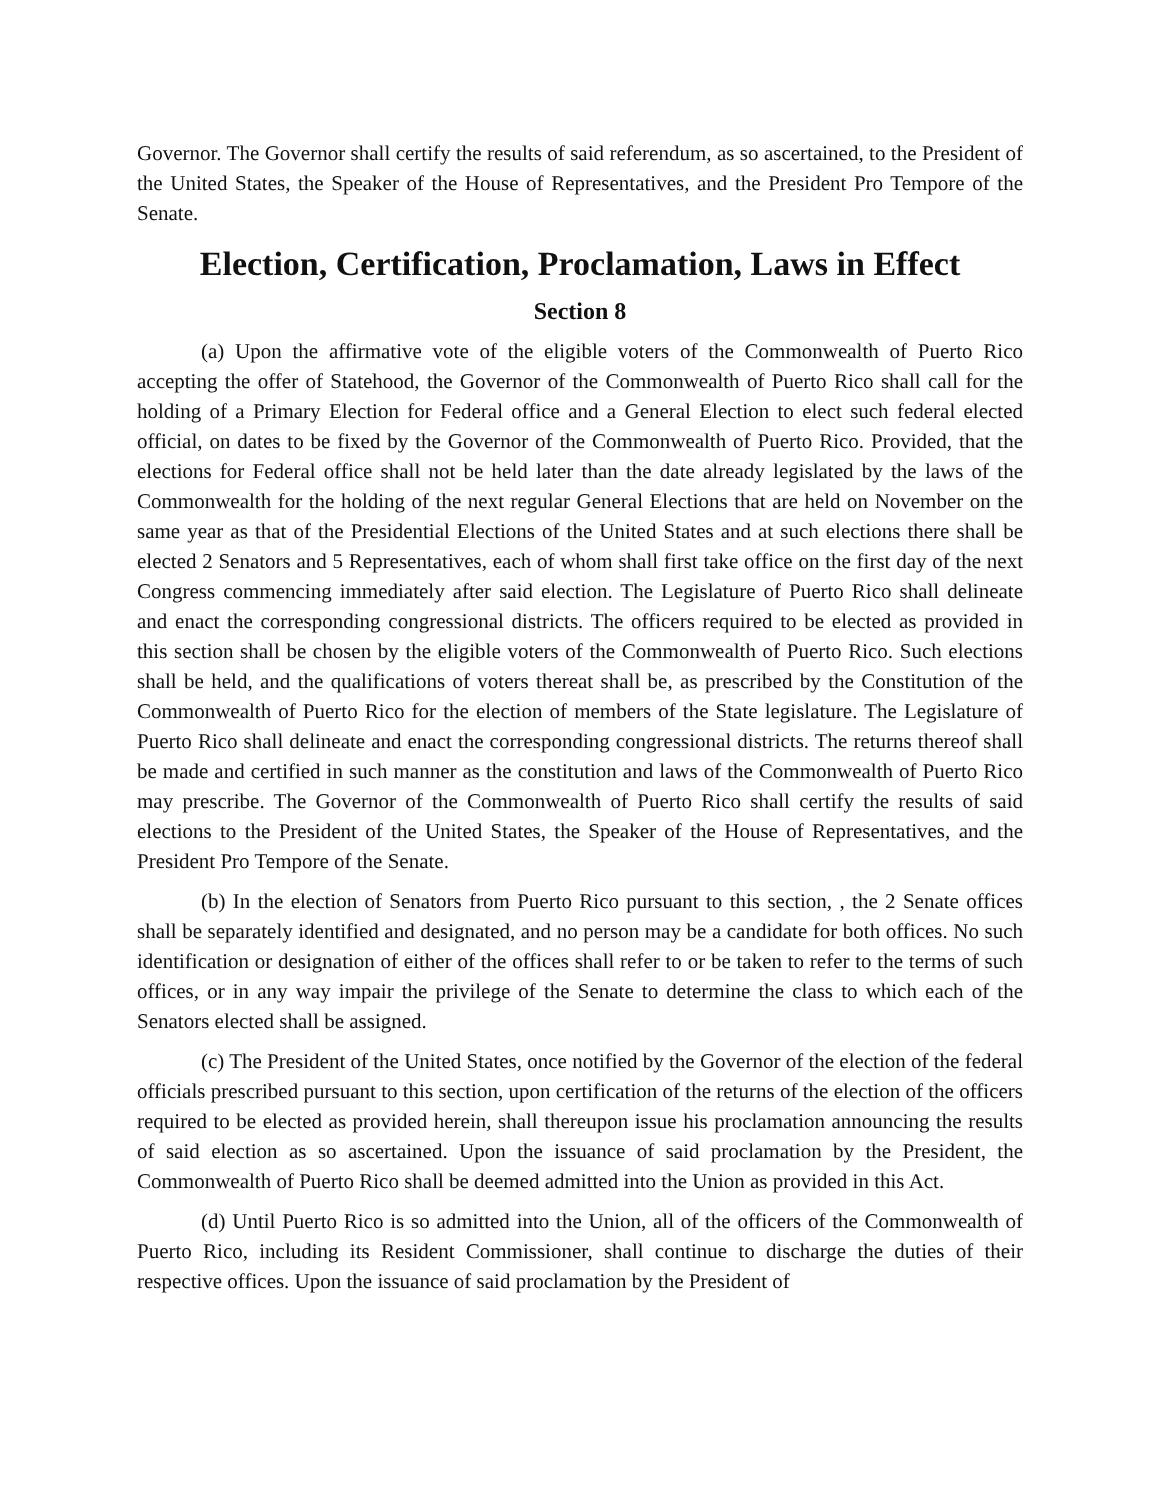Governor. The Governor shall certify the results of said referendum, as so ascertained, to the President of the United States, the Speaker of the House of Representatives, and the President Pro Tempore of the Senate.
Election, Certification, Proclamation, Laws in Effect
Section 8
(a) Upon the affirmative vote of the eligible voters of the Commonwealth of Puerto Rico accepting the offer of Statehood, the Governor of the Commonwealth of Puerto Rico shall call for the holding of a Primary Election for Federal office and a General Election to elect such federal elected official, on dates to be fixed by the Governor of the Commonwealth of Puerto Rico. Provided, that the elections for Federal office shall not be held later than the date already legislated by the laws of the Commonwealth for the holding of the next regular General Elections that are held on November on the same year as that of the Presidential Elections of the United States and at such elections there shall be elected 2 Senators and 5 Representatives, each of whom shall first take office on the first day of the next Congress commencing immediately after said election. The Legislature of Puerto Rico shall delineate and enact the corresponding congressional districts. The officers required to be elected as provided in this section shall be chosen by the eligible voters of the Commonwealth of Puerto Rico. Such elections shall be held, and the qualifications of voters thereat shall be, as prescribed by the Constitution of the Commonwealth of Puerto Rico for the election of members of the State legislature. The Legislature of Puerto Rico shall delineate and enact the corresponding congressional districts. The returns thereof shall be made and certified in such manner as the constitution and laws of the Commonwealth of Puerto Rico may prescribe. The Governor of the Commonwealth of Puerto Rico shall certify the results of said elections to the President of the United States, the Speaker of the House of Representatives, and the President Pro Tempore of the Senate.
(b) In the election of Senators from Puerto Rico pursuant to this section, , the 2 Senate offices shall be separately identified and designated, and no person may be a candidate for both offices. No such identification or designation of either of the offices shall refer to or be taken to refer to the terms of such offices, or in any way impair the privilege of the Senate to determine the class to which each of the Senators elected shall be assigned.
(c) The President of the United States, once notified by the Governor of the election of the federal officials prescribed pursuant to this section, upon certification of the returns of the election of the officers required to be elected as provided herein, shall thereupon issue his proclamation announcing the results of said election as so ascertained. Upon the issuance of said proclamation by the President, the Commonwealth of Puerto Rico shall be deemed admitted into the Union as provided in this Act.
(d) Until Puerto Rico is so admitted into the Union, all of the officers of the Commonwealth of Puerto Rico, including its Resident Commissioner, shall continue to discharge the duties of their respective offices. Upon the issuance of said proclamation by the President of